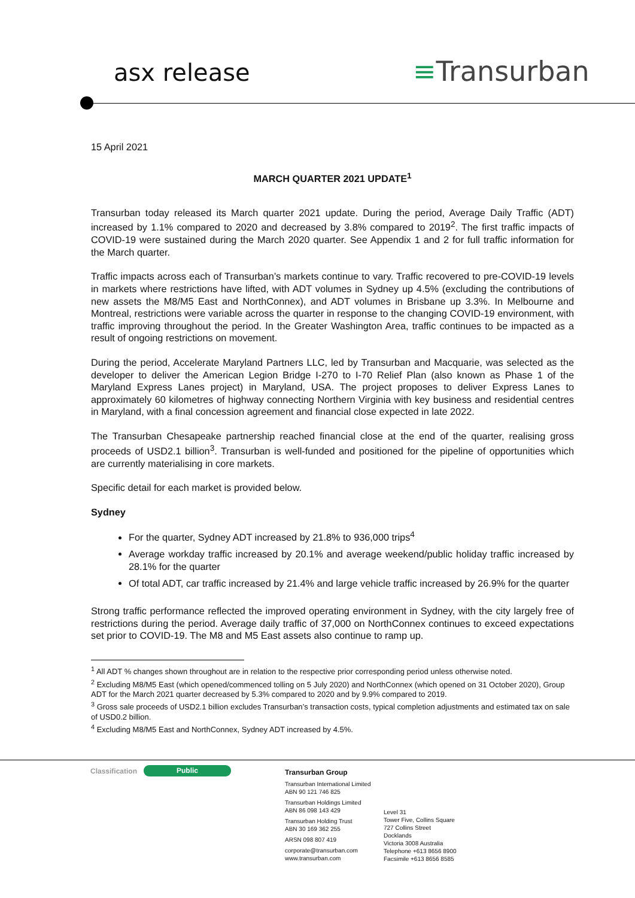asx release ≡Transurban
15 April 2021
MARCH QUARTER 2021 UPDATE<sup>1</sup>
Transurban today released its March quarter 2021 update. During the period, Average Daily Traffic (ADT) increased by 1.1% compared to 2020 and decreased by 3.8% compared to 2019<sup>2</sup>. The first traffic impacts of COVID-19 were sustained during the March 2020 quarter. See Appendix 1 and 2 for full traffic information for the March quarter.
Traffic impacts across each of Transurban’s markets continue to vary. Traffic recovered to pre-COVID-19 levels in markets where restrictions have lifted, with ADT volumes in Sydney up 4.5% (excluding the contributions of new assets the M8/M5 East and NorthConnex), and ADT volumes in Brisbane up 3.3%. In Melbourne and Montreal, restrictions were variable across the quarter in response to the changing COVID-19 environment, with traffic improving throughout the period. In the Greater Washington Area, traffic continues to be impacted as a result of ongoing restrictions on movement.
During the period, Accelerate Maryland Partners LLC, led by Transurban and Macquarie, was selected as the developer to deliver the American Legion Bridge I-270 to I-70 Relief Plan (also known as Phase 1 of the Maryland Express Lanes project) in Maryland, USA. The project proposes to deliver Express Lanes to approximately 60 kilometres of highway connecting Northern Virginia with key business and residential centres in Maryland, with a final concession agreement and financial close expected in late 2022.
The Transurban Chesapeake partnership reached financial close at the end of the quarter, realising gross proceeds of USD2.1 billion<sup>3</sup>. Transurban is well-funded and positioned for the pipeline of opportunities which are currently materialising in core markets.
Specific detail for each market is provided below.
Sydney
For the quarter, Sydney ADT increased by 21.8% to 936,000 trips<sup>4</sup>
Average workday traffic increased by 20.1% and average weekend/public holiday traffic increased by 28.1% for the quarter
Of total ADT, car traffic increased by 21.4% and large vehicle traffic increased by 26.9% for the quarter
Strong traffic performance reflected the improved operating environment in Sydney, with the city largely free of restrictions during the period. Average daily traffic of 37,000 on NorthConnex continues to exceed expectations set prior to COVID-19. The M8 and M5 East assets also continue to ramp up.
<sup>1</sup> All ADT % changes shown throughout are in relation to the respective prior corresponding period unless otherwise noted.
<sup>2</sup> Excluding M8/M5 East (which opened/commenced tolling on 5 July 2020) and NorthConnex (which opened on 31 October 2020), Group ADT for the March 2021 quarter decreased by 5.3% compared to 2020 and by 9.9% compared to 2019.
<sup>3</sup> Gross sale proceeds of USD2.1 billion excludes Transurban’s transaction costs, typical completion adjustments and estimated tax on sale of USD0.2 billion.
<sup>4</sup> Excluding M8/M5 East and NorthConnex, Sydney ADT increased by 4.5%.
Classification Public
Transurban Group
Transurban International Limited
ABN 90 121 746 825
Transurban Holdings Limited
ABN 86 098 143 429
Transurban Holding Trust
ABN 30 169 362 255
ARSN 098 807 419
corporate@transurban.com
www.transurban.com
Level 31
Tower Five, Collins Square
727 Collins Street
Docklands
Victoria 3008 Australia
Telephone +613 8656 8900
Facsimile +613 8656 8585